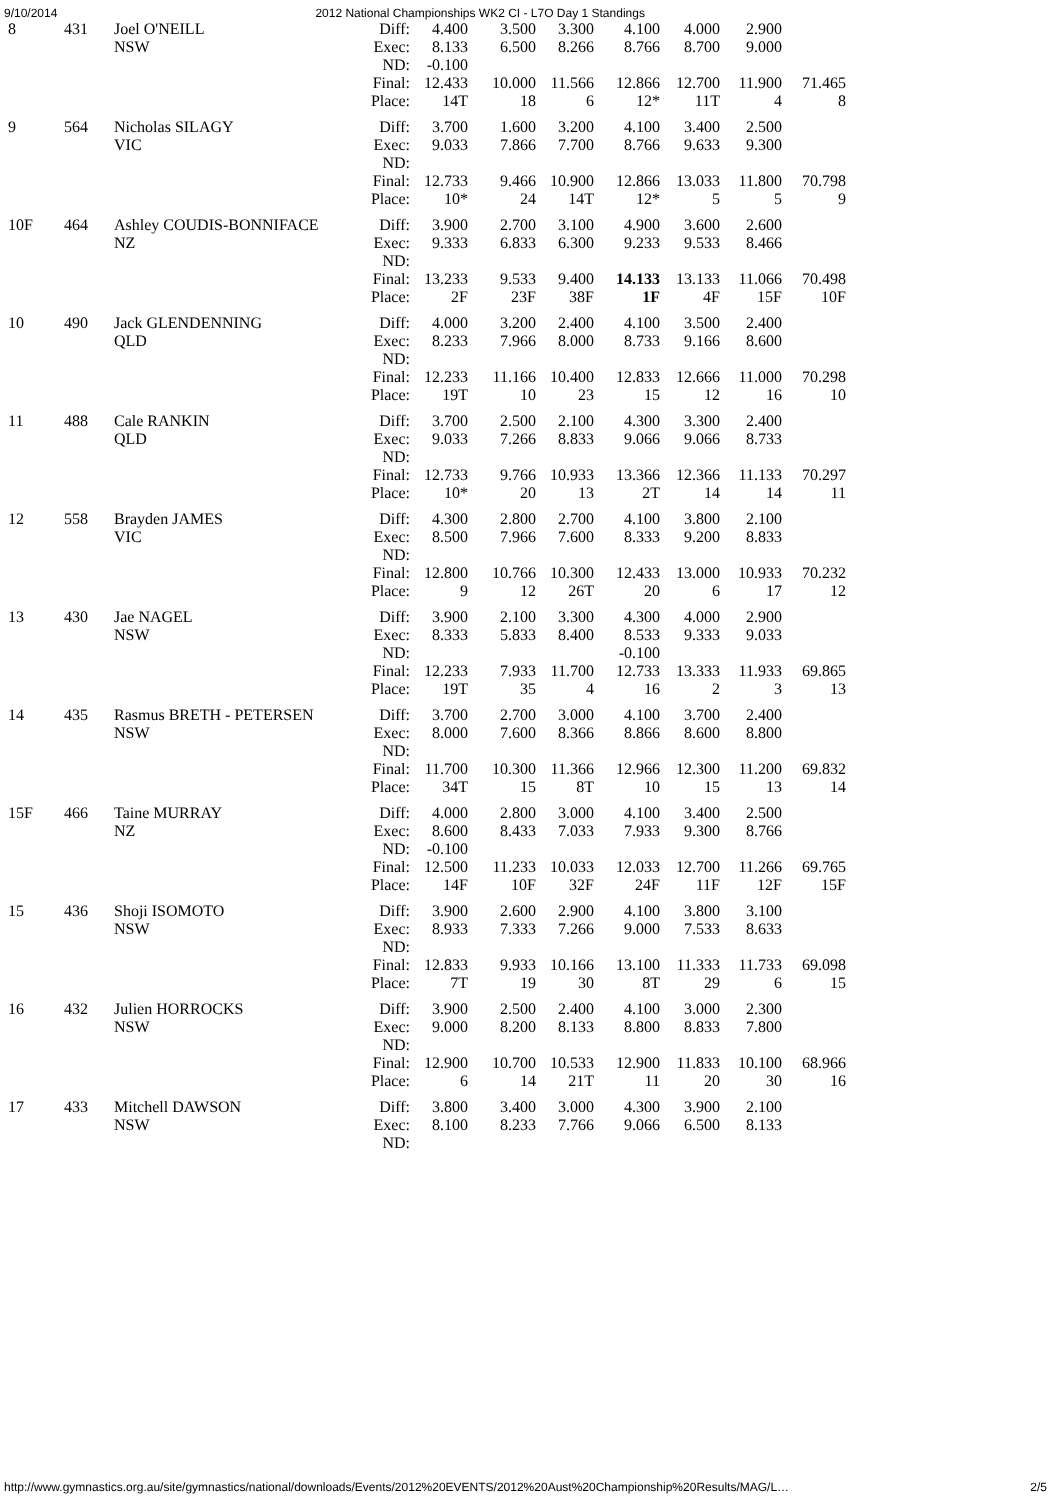9/10/2014 2012 National Championships WK2 CI - L7O Day 1 Standings
| 8 | 431 | Joel O'NEILL NSW | Diff: Exec: ND: Final: Place: | 4.400 8.133 -0.100 12.433 14T | 3.500 6.500 10.000 18 | 3.300 8.266 11.566 6 | 4.100 8.766 12.866 12* | 4.000 8.700 12.700 11T | 2.900 9.000 11.900 4 | 71.465 8 |
| 9 | 564 | Nicholas SILAGY VIC | Diff: Exec: ND: Final: Place: | 3.700 9.033 12.733 10* | 1.600 7.866 9.466 24 | 3.200 7.700 10.900 14T | 4.100 8.766 12.866 12* | 3.400 9.633 13.033 5 | 2.500 9.300 11.800 5 | 70.798 9 |
| 10F | 464 | Ashley COUDIS-BONNIFACE NZ | Diff: Exec: ND: Final: Place: | 3.900 9.333 13.233 2F | 2.700 6.833 9.533 23F | 3.100 6.300 9.400 38F | 4.900 9.233 14.133 1F | 3.600 9.533 13.133 4F | 2.600 8.466 11.066 15F | 70.498 10F |
| 10 | 490 | Jack GLENDENNING QLD | Diff: Exec: ND: Final: Place: | 4.000 8.233 12.233 19T | 3.200 7.966 11.166 10 | 2.400 8.000 10.400 23 | 4.100 8.733 12.833 15 | 3.500 9.166 12.666 12 | 2.400 8.600 11.000 16 | 70.298 10 |
| 11 | 488 | Cale RANKIN QLD | Diff: Exec: ND: Final: Place: | 3.700 9.033 12.733 10* | 2.500 7.266 9.766 20 | 2.100 8.833 10.933 13 | 4.300 9.066 13.366 2T | 3.300 9.066 12.366 14 | 2.400 8.733 11.133 14 | 70.297 11 |
| 12 | 558 | Brayden JAMES VIC | Diff: Exec: ND: Final: Place: | 4.300 8.500 12.800 9 | 2.800 7.966 10.766 12 | 2.700 7.600 10.300 26T | 4.100 8.333 12.433 20 | 3.800 9.200 13.000 6 | 2.100 8.833 10.933 17 | 70.232 12 |
| 13 | 430 | Jae NAGEL NSW | Diff: Exec: ND: Final: Place: | 3.900 8.333 12.233 19T | 2.100 5.833 7.933 35 | 3.300 8.400 11.700 4 | 4.300 8.533 -0.100 12.733 16 | 4.000 9.333 13.333 2 | 2.900 9.033 11.933 3 | 69.865 13 |
| 14 | 435 | Rasmus BRETH - PETERSEN NSW | Diff: Exec: ND: Final: Place: | 3.700 8.000 11.700 34T | 2.700 7.600 10.300 15 | 3.000 8.366 11.366 8T | 4.100 8.866 12.966 10 | 3.700 8.600 12.300 15 | 2.400 8.800 11.200 13 | 69.832 14 |
| 15F | 466 | Taine MURRAY NZ | Diff: Exec: ND: Final: Place: | 4.000 8.600 -0.100 12.500 14F | 2.800 8.433 11.233 10F | 3.000 7.033 10.033 32F | 4.100 7.933 12.033 24F | 3.400 9.300 12.700 11F | 2.500 8.766 11.266 12F | 69.765 15F |
| 15 | 436 | Shoji ISOMOTO NSW | Diff: Exec: ND: Final: Place: | 3.900 8.933 12.833 7T | 2.600 7.333 9.933 19 | 2.900 7.266 10.166 30 | 4.100 9.000 13.100 8T | 3.800 7.533 11.333 29 | 3.100 8.633 11.733 6 | 69.098 15 |
| 16 | 432 | Julien HORROCKS NSW | Diff: Exec: ND: Final: Place: | 3.900 9.000 12.900 6 | 2.500 8.200 10.700 14 | 2.400 8.133 10.533 21T | 4.100 8.800 12.900 11 | 3.000 8.833 11.833 20 | 2.300 7.800 10.100 30 | 68.966 16 |
| 17 | 433 | Mitchell DAWSON NSW | Diff: Exec: ND: | 3.800 8.100 | 3.400 8.233 | 3.000 7.766 | 4.300 9.066 | 3.900 6.500 | 2.100 8.133 | |
http://www.gymnastics.org.au/site/gymnastics/national/downloads/Events/2012%20EVENTS/2012%20Aust%20Championship%20Results/MAG/L… 2/5